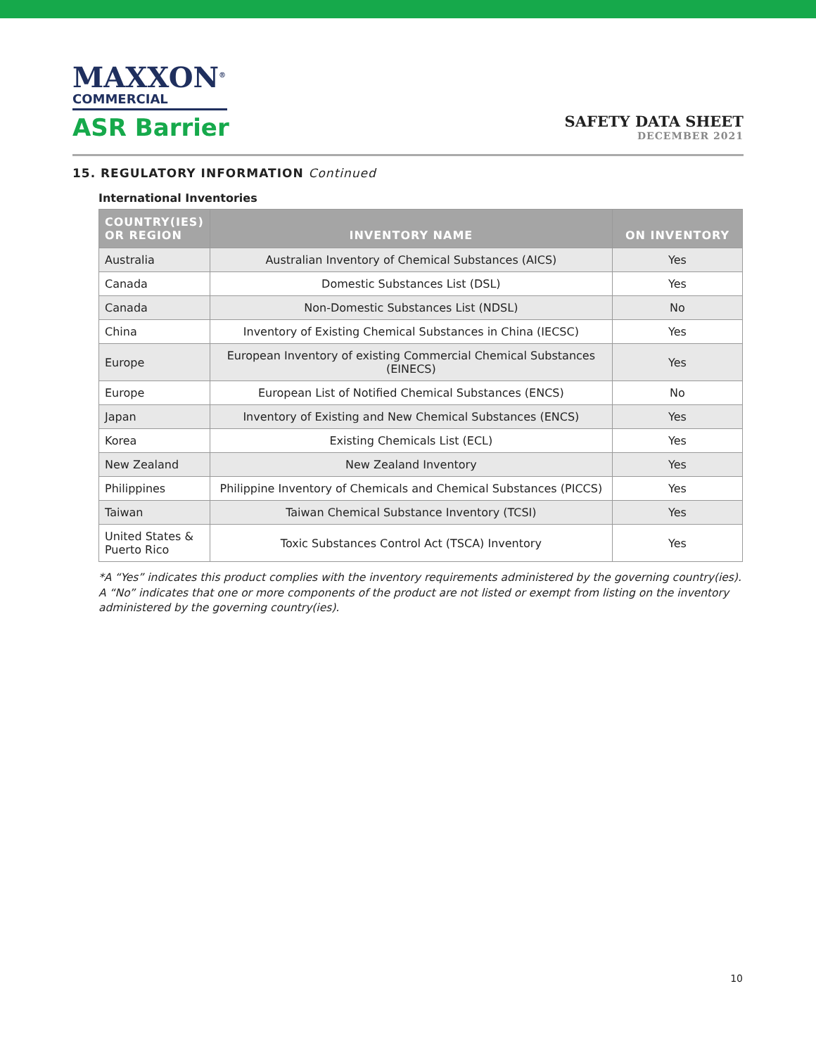MAXXON<sup>®</sup>
COMMERCIAL
ASR Barrier
SAFETY DATA SHEET
DECEMBER 2021
15. REGULATORY INFORMATION Continued
International Inventories
| COUNTRY(IES) OR REGION | INVENTORY NAME | ON INVENTORY |
| --- | --- | --- |
| Australia | Australian Inventory of Chemical Substances (AICS) | Yes |
| Canada | Domestic Substances List (DSL) | Yes |
| Canada | Non-Domestic Substances List (NDSL) | No |
| China | Inventory of Existing Chemical Substances in China (IECSC) | Yes |
| Europe | European Inventory of existing Commercial Chemical Substances (EINECS) | Yes |
| Europe | European List of Notified Chemical Substances (ENCS) | No |
| Japan | Inventory of Existing and New Chemical Substances (ENCS) | Yes |
| Korea | Existing Chemicals List (ECL) | Yes |
| New Zealand | New Zealand Inventory | Yes |
| Philippines | Philippine Inventory of Chemicals and Chemical Substances (PICCS) | Yes |
| Taiwan | Taiwan Chemical Substance Inventory (TCSI) | Yes |
| United States & Puerto Rico | Toxic Substances Control Act (TSCA) Inventory | Yes |
*A “Yes” indicates this product complies with the inventory requirements administered by the governing country(ies). A “No” indicates that one or more components of the product are not listed or exempt from listing on the inventory administered by the governing country(ies).
10